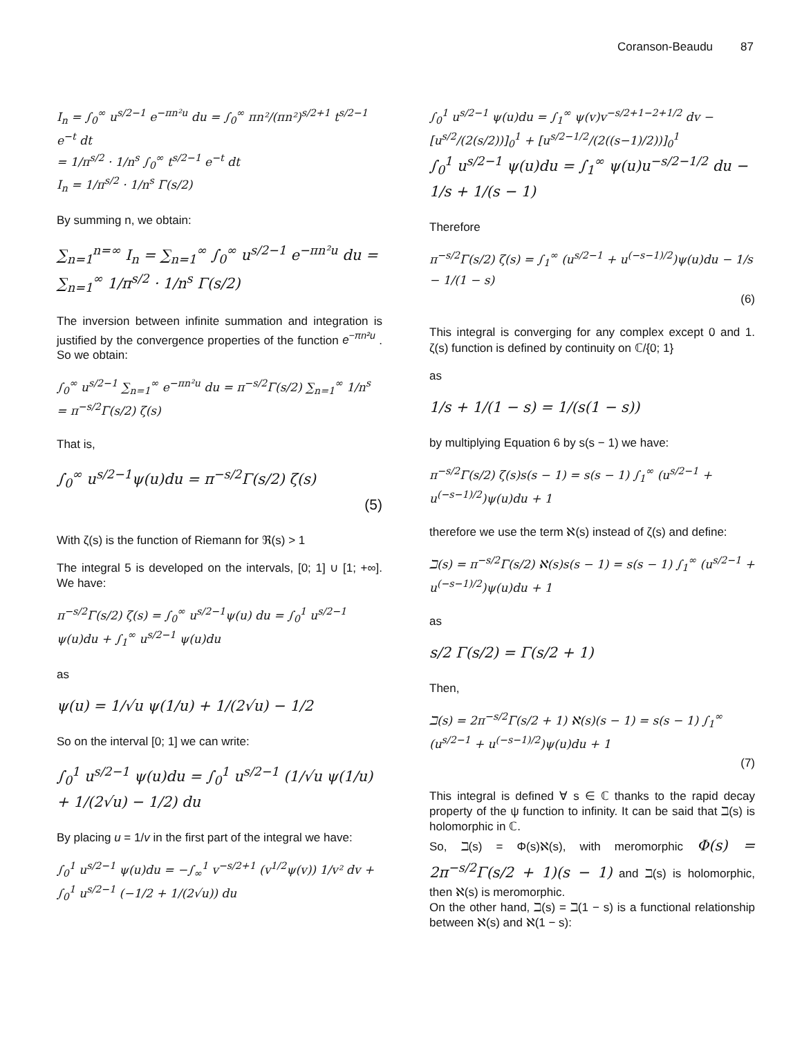Coranson-Beaudu 87
I<sub>n</sub> = ∫<sub>0</sub><sup>∞</sup> u<sup>s/2−1</sup> e<sup>−πn²u</sup> du = ∫<sub>0</sub><sup>∞</sup> πn²/(πn²)<sup>s/2+1</sup> t<sup>s/2−1</sup> e<sup>−t</sup> dt
= 1/π<sup>s/2</sup> · 1/n<sup>s</sup> ∫<sub>0</sub><sup>∞</sup> t<sup>s/2−1</sup> e<sup>−t</sup> dt
I<sub>n</sub> = 1/π<sup>s/2</sup> · 1/n<sup>s</sup> Γ(s/2)
By summing n, we obtain:
∑<sub>n=1</sub><sup>n=∞</sup> I<sub>n</sub> = ∑<sub>n=1</sub><sup>∞</sup> ∫<sub>0</sub><sup>∞</sup> u<sup>s/2−1</sup> e<sup>−πn²u</sup> du = ∑<sub>n=1</sub><sup>∞</sup> 1/π<sup>s/2</sup> · 1/n<sup>s</sup> Γ(s/2)
The inversion between infinite summation and integration is justified by the convergence properties of the function e<sup>−πn²u</sup> . So we obtain:
∫<sub>0</sub><sup>∞</sup> u<sup>s/2−1</sup> ∑<sub>n=1</sub><sup>∞</sup> e<sup>−πn²u</sup> du = π<sup>−s/2</sup>Γ(s/2) ∑<sub>n=1</sub><sup>∞</sup> 1/n<sup>s</sup> = π<sup>−s/2</sup>Γ(s/2) ζ(s)
That is,
∫<sub>0</sub><sup>∞</sup> u<sup>s/2−1</sup>ψ(u)du = π<sup>−s/2</sup>Γ(s/2) ζ(s)
(5)
With ζ(s) is the function of Riemann for ℜ(s) > 1
The integral 5 is developed on the intervals, [0; 1] ∪ [1; +∞]. We have:
π<sup>−s/2</sup>Γ(s/2) ζ(s) = ∫<sub>0</sub><sup>∞</sup> u<sup>s/2−1</sup>ψ(u) du = ∫<sub>0</sub><sup>1</sup> u<sup>s/2−1</sup> ψ(u)du + ∫<sub>1</sub><sup>∞</sup> u<sup>s/2−1</sup> ψ(u)du
as
ψ(u) = 1/√u ψ(1/u) + 1/(2√u) − 1/2
So on the interval [0; 1] we can write:
∫<sub>0</sub><sup>1</sup> u<sup>s/2−1</sup> ψ(u)du = ∫<sub>0</sub><sup>1</sup> u<sup>s/2−1</sup> (1/√u ψ(1/u) + 1/(2√u) − 1/2) du
By placing u = 1/v in the first part of the integral we have:
∫<sub>0</sub><sup>1</sup> u<sup>s/2−1</sup> ψ(u)du = −∫<sub>∞</sub><sup>1</sup> v<sup>−s/2+1</sup> (v<sup>1/2</sup>ψ(v)) 1/v² dv + ∫<sub>0</sub><sup>1</sup> u<sup>s/2−1</sup> (−1/2 + 1/(2√u)) du
∫<sub>0</sub><sup>1</sup> u<sup>s/2−1</sup> ψ(u)du = ∫<sub>1</sub><sup>∞</sup> ψ(v)v<sup>−s/2+1−2+1/2</sup> dv − [u<sup>s/2</sup>/(2(s/2))]<sub>0</sub><sup>1</sup> + [u<sup>s/2−1/2</sup>/(2((s−1)/2))]<sub>0</sub><sup>1</sup>
∫<sub>0</sub><sup>1</sup> u<sup>s/2−1</sup> ψ(u)du = ∫<sub>1</sub><sup>∞</sup> ψ(u)u<sup>−s/2−1/2</sup> du − 1/s + 1/(s − 1)
Therefore
π<sup>−s/2</sup>Γ(s/2) ζ(s) = ∫<sub>1</sub><sup>∞</sup> (u<sup>s/2−1</sup> + u<sup>(−s−1)/2</sup>)ψ(u)du − 1/s − 1/(1 − s)
(6)
This integral is converging for any complex except 0 and 1. ζ(s) function is defined by continuity on ℂ/{0; 1}
as
1/s + 1/(1 − s) = 1/(s(1 − s))
by multiplying Equation 6 by s(s − 1) we have:
π<sup>−s/2</sup>Γ(s/2) ζ(s)s(s − 1) = s(s − 1) ∫<sub>1</sub><sup>∞</sup> (u<sup>s/2−1</sup> + u<sup>(−s−1)/2</sup>)ψ(u)du + 1
therefore we use the term ℵ(s) instead of ζ(s) and define:
ℶ(s) = π<sup>−s/2</sup>Γ(s/2) ℵ(s)s(s − 1) = s(s − 1) ∫<sub>1</sub><sup>∞</sup> (u<sup>s/2−1</sup> + u<sup>(−s−1)/2</sup>)ψ(u)du + 1
as
s/2 Γ(s/2) = Γ(s/2 + 1)
Then,
ℶ(s) = 2π<sup>−s/2</sup>Γ(s/2 + 1) ℵ(s)(s − 1) = s(s − 1) ∫<sub>1</sub><sup>∞</sup> (u<sup>s/2−1</sup> + u<sup>(−s−1)/2</sup>)ψ(u)du + 1
(7)
This integral is defined ∀ s ∈ ℂ thanks to the rapid decay property of the ψ function to infinity. It can be said that ℶ(s) is holomorphic in ℂ.
So, ℶ(s) = Φ(s)ℵ(s), with meromorphic Φ(s) = 2π<sup>−s/2</sup>Γ(s/2 + 1)(s − 1) and ℶ(s) is holomorphic, then ℵ(s) is meromorphic.
On the other hand, ℶ(s) = ℶ(1 − s) is a functional relationship between ℵ(s) and ℵ(1 − s):